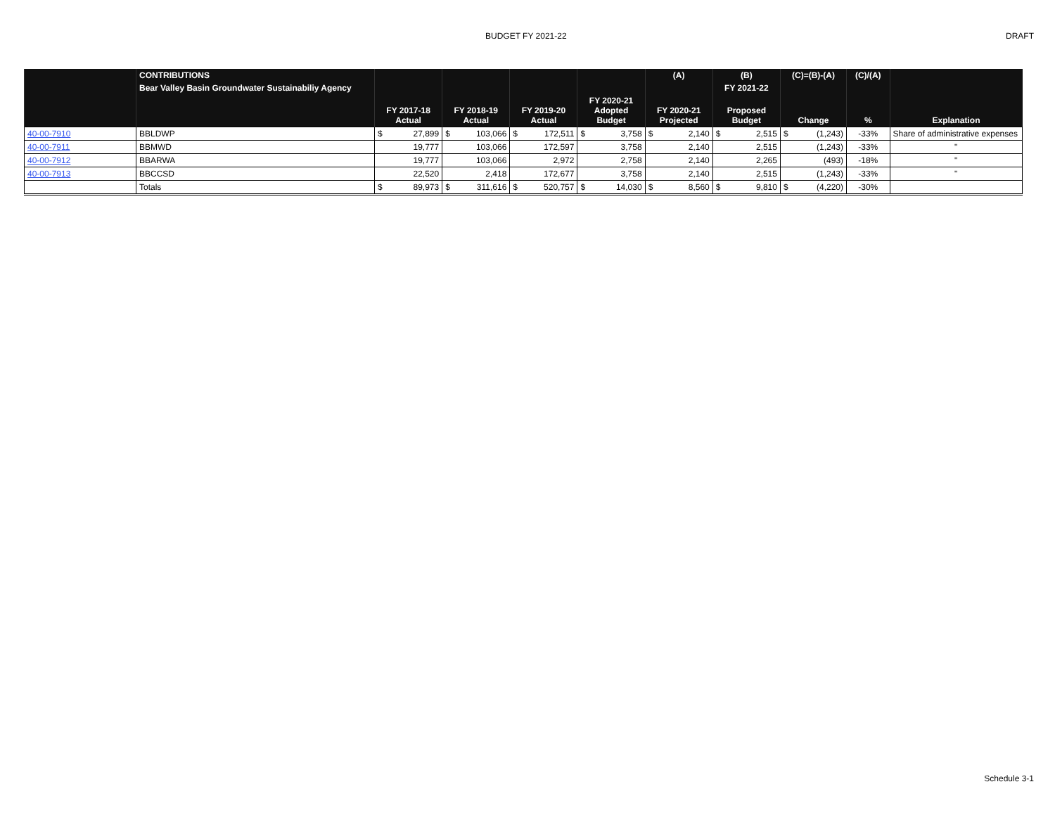BUDGET FY 2021-22 DRAFT
| | CONTRIBUTIONS | | | | | (A) | (B) | (C)=(B)-(A) | (C)/(A) | |
| --- | --- | --- | --- | --- | --- | --- | --- | --- | --- | --- |
| | Bear Valley Basin Groundwater Sustainabiliy Agency | | | | | | FY 2021-22 | | | |
| | | FY 2017-18 Actual | FY 2018-19 Actual | FY 2019-20 Actual | FY 2020-21 Adopted Budget | FY 2020-21 Projected | Proposed Budget | Change | % | Explanation |
| 40-00-7910 | BBLDWP | $ 27,899 | $ 103,066 | $ 172,511 | $ 3,758 | $ 2,140 | $ 2,515 | $ (1,243) | -33% | Share of administrative expenses |
| 40-00-7911 | BBMWD | 19,777 | 103,066 | 172,597 | 3,758 | 2,140 | 2,515 | (1,243) | -33% | " |
| 40-00-7912 | BBARWA | 19,777 | 103,066 | 2,972 | 2,758 | 2,140 | 2,265 | (493) | -18% | " |
| 40-00-7913 | BBCCSD | 22,520 | 2,418 | 172,677 | 3,758 | 2,140 | 2,515 | (1,243) | -33% | " |
| | Totals | $ 89,973 | $ 311,616 | $ 520,757 | $ 14,030 | $ 8,560 | $ 9,810 | $ (4,220) | -30% | |
Schedule 3-1